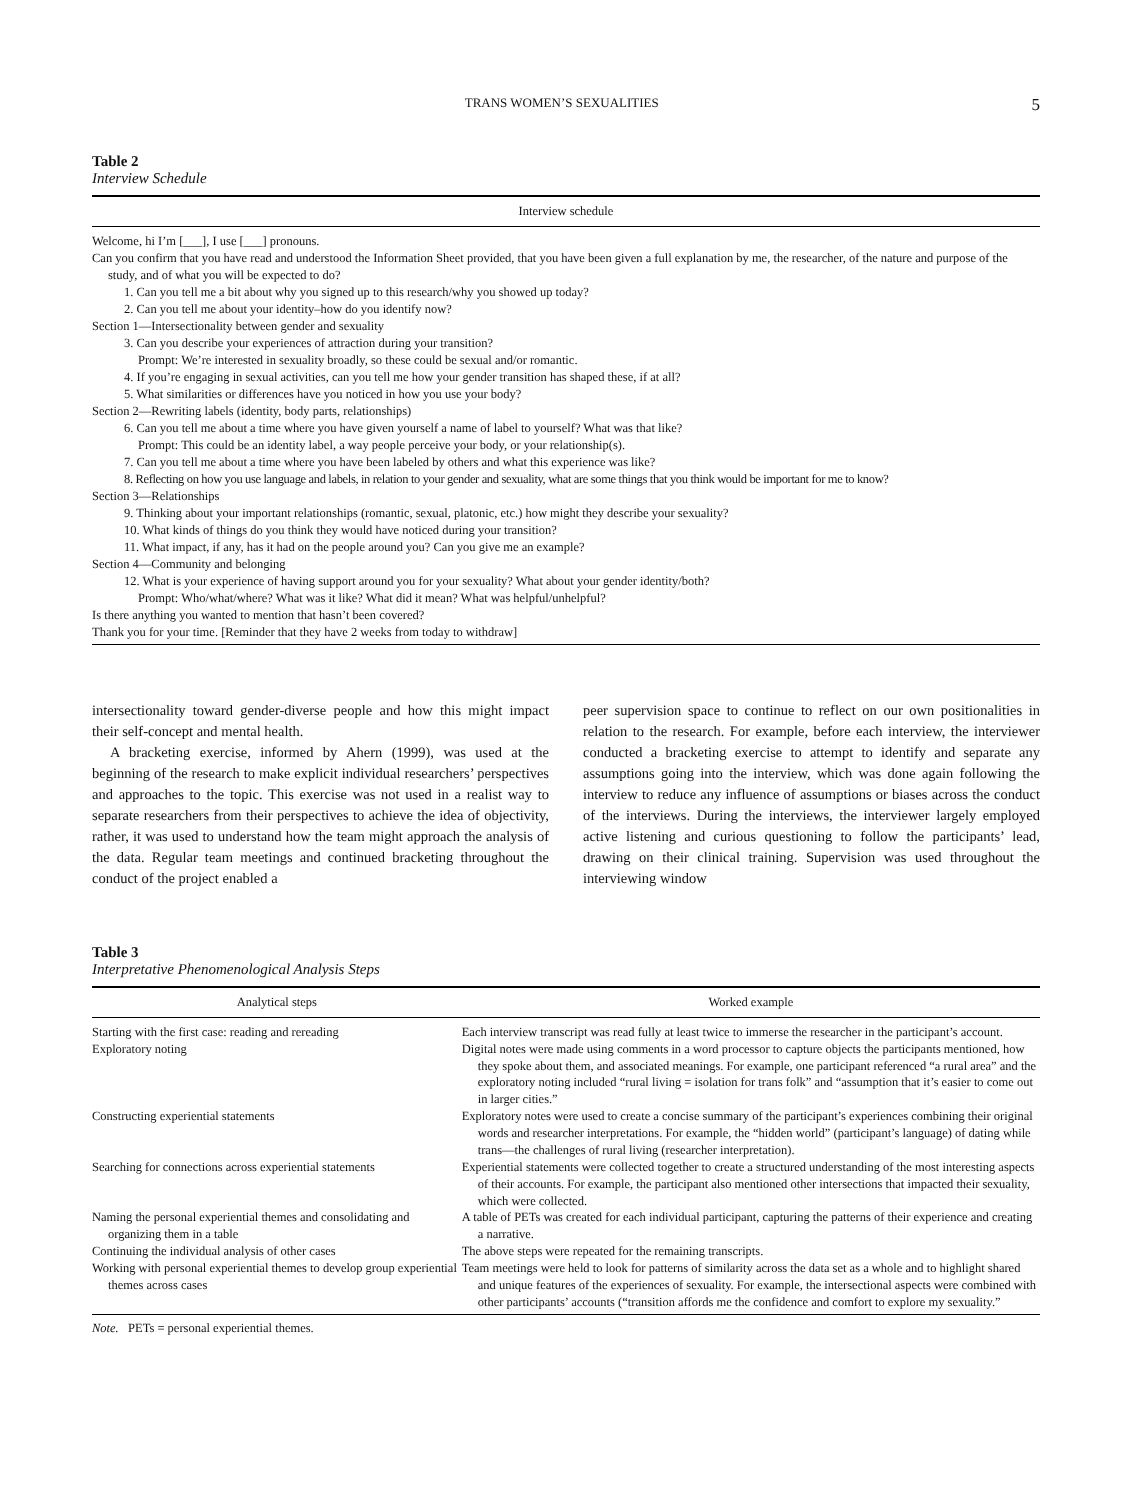TRANS WOMEN’S SEXUALITIES 5
Table 2
Interview Schedule
| Interview schedule |
| --- |
| Welcome, hi I’m [___], I use [___] pronouns. Can you confirm that you have read and understood the Information Sheet provided, that you have been given a full explanation by me, the researcher, of the nature and purpose of the study, and of what you will be expected to do? 1. Can you tell me a bit about why you signed up to this research/why you showed up today? 2. Can you tell me about your identity–how do you identify now? Section 1—Intersectionality between gender and sexuality 3. Can you describe your experiences of attraction during your transition? Prompt: We’re interested in sexuality broadly, so these could be sexual and/or romantic. 4. If you’re engaging in sexual activities, can you tell me how your gender transition has shaped these, if at all? 5. What similarities or differences have you noticed in how you use your body? Section 2—Rewriting labels (identity, body parts, relationships) 6. Can you tell me about a time where you have given yourself a name of label to yourself? What was that like? Prompt: This could be an identity label, a way people perceive your body, or your relationship(s). 7. Can you tell me about a time where you have been labeled by others and what this experience was like? 8. Reflecting on how you use language and labels, in relation to your gender and sexuality, what are some things that you think would be important for me to know? Section 3—Relationships 9. Thinking about your important relationships (romantic, sexual, platonic, etc.) how might they describe your sexuality? 10. What kinds of things do you think they would have noticed during your transition? 11. What impact, if any, has it had on the people around you? Can you give me an example? Section 4—Community and belonging 12. What is your experience of having support around you for your sexuality? What about your gender identity/both? Prompt: Who/what/where? What was it like? What did it mean? What was helpful/unhelpful? Is there anything you wanted to mention that hasn’t been covered? |
| Thank you for your time. [Reminder that they have 2 weeks from today to withdraw] |
intersectionality toward gender-diverse people and how this might impact their self-concept and mental health.
A bracketing exercise, informed by Ahern (1999), was used at the beginning of the research to make explicit individual researchers’ perspectives and approaches to the topic. This exercise was not used in a realist way to separate researchers from their perspectives to achieve the idea of objectivity, rather, it was used to understand how the team might approach the analysis of the data. Regular team meetings and continued bracketing throughout the conduct of the project enabled a
peer supervision space to continue to reflect on our own positionalities in relation to the research. For example, before each interview, the interviewer conducted a bracketing exercise to attempt to identify and separate any assumptions going into the interview, which was done again following the interview to reduce any influence of assumptions or biases across the conduct of the interviews. During the interviews, the interviewer largely employed active listening and curious questioning to follow the participants’ lead, drawing on their clinical training. Supervision was used throughout the interviewing window
Table 3
Interpretative Phenomenological Analysis Steps
| Analytical steps | Worked example |
| --- | --- |
| Starting with the first case: reading and rereading | Each interview transcript was read fully at least twice to immerse the researcher in the participant’s account. |
| Exploratory noting | Digital notes were made using comments in a word processor to capture objects the participants mentioned, how they spoke about them, and associated meanings. For example, one participant referenced “a rural area” and the exploratory noting included “rural living = isolation for trans folk” and “assumption that it’s easier to come out in larger cities.” |
| Constructing experiential statements | Exploratory notes were used to create a concise summary of the participant’s experiences combining their original words and researcher interpretations. For example, the “hidden world” (participant’s language) of dating while trans—the challenges of rural living (researcher interpretation). |
| Searching for connections across experiential statements | Experiential statements were collected together to create a structured understanding of the most interesting aspects of their accounts. For example, the participant also mentioned other intersections that impacted their sexuality, which were collected. |
| Naming the personal experiential themes and consolidating and organizing them in a table | A table of PETs was created for each individual participant, capturing the patterns of their experience and creating a narrative. |
| Continuing the individual analysis of other cases | The above steps were repeated for the remaining transcripts. |
| Working with personal experiential themes to develop group experiential themes across cases | Team meetings were held to look for patterns of similarity across the data set as a whole and to highlight shared and unique features of the experiences of sexuality. For example, the intersectional aspects were combined with other participants’ accounts (“transition affords me the confidence and comfort to explore my sexuality.” |
Note. PETs = personal experiential themes.